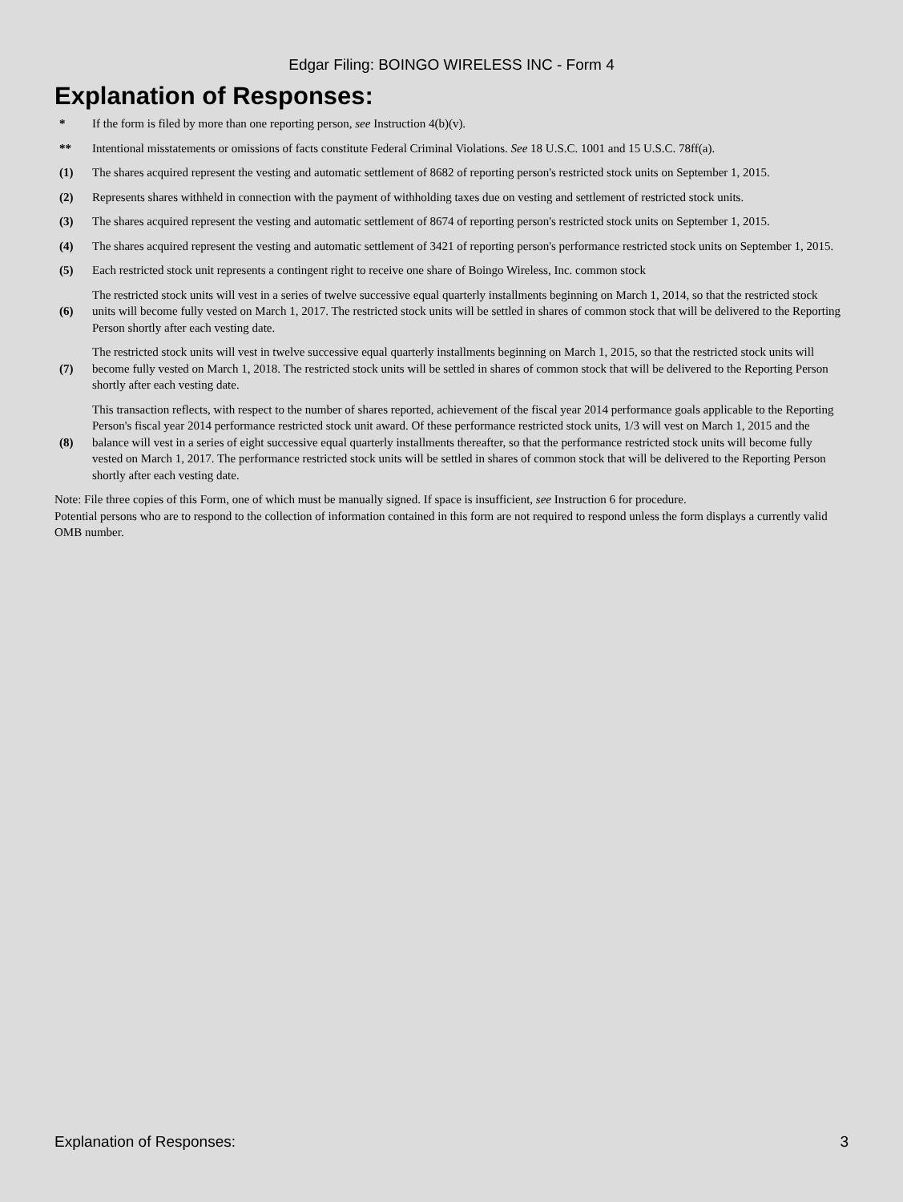Edgar Filing: BOINGO WIRELESS INC - Form 4
Explanation of Responses:
| * | If the form is filed by more than one reporting person, see Instruction 4(b)(v). |
| ** | Intentional misstatements or omissions of facts constitute Federal Criminal Violations. See 18 U.S.C. 1001 and 15 U.S.C. 78ff(a). |
| (1) | The shares acquired represent the vesting and automatic settlement of 8682 of reporting person's restricted stock units on September 1, 2015. |
| (2) | Represents shares withheld in connection with the payment of withholding taxes due on vesting and settlement of restricted stock units. |
| (3) | The shares acquired represent the vesting and automatic settlement of 8674 of reporting person's restricted stock units on September 1, 2015. |
| (4) | The shares acquired represent the vesting and automatic settlement of 3421 of reporting person's performance restricted stock units on September 1, 2015. |
| (5) | Each restricted stock unit represents a contingent right to receive one share of Boingo Wireless, Inc. common stock |
| (6) | The restricted stock units will vest in a series of twelve successive equal quarterly installments beginning on March 1, 2014, so that the restricted stock units will become fully vested on March 1, 2017. The restricted stock units will be settled in shares of common stock that will be delivered to the Reporting Person shortly after each vesting date. |
| (7) | The restricted stock units will vest in twelve successive equal quarterly installments beginning on March 1, 2015, so that the restricted stock units will become fully vested on March 1, 2018. The restricted stock units will be settled in shares of common stock that will be delivered to the Reporting Person shortly after each vesting date. |
| (8) | This transaction reflects, with respect to the number of shares reported, achievement of the fiscal year 2014 performance goals applicable to the Reporting Person's fiscal year 2014 performance restricted stock unit award. Of these performance restricted stock units, 1/3 will vest on March 1, 2015 and the balance will vest in a series of eight successive equal quarterly installments thereafter, so that the performance restricted stock units will become fully vested on March 1, 2017. The performance restricted stock units will be settled in shares of common stock that will be delivered to the Reporting Person shortly after each vesting date. |
Note: File three copies of this Form, one of which must be manually signed. If space is insufficient, see Instruction 6 for procedure.
Potential persons who are to respond to the collection of information contained in this form are not required to respond unless the form displays a currently valid OMB number.
Explanation of Responses: 3